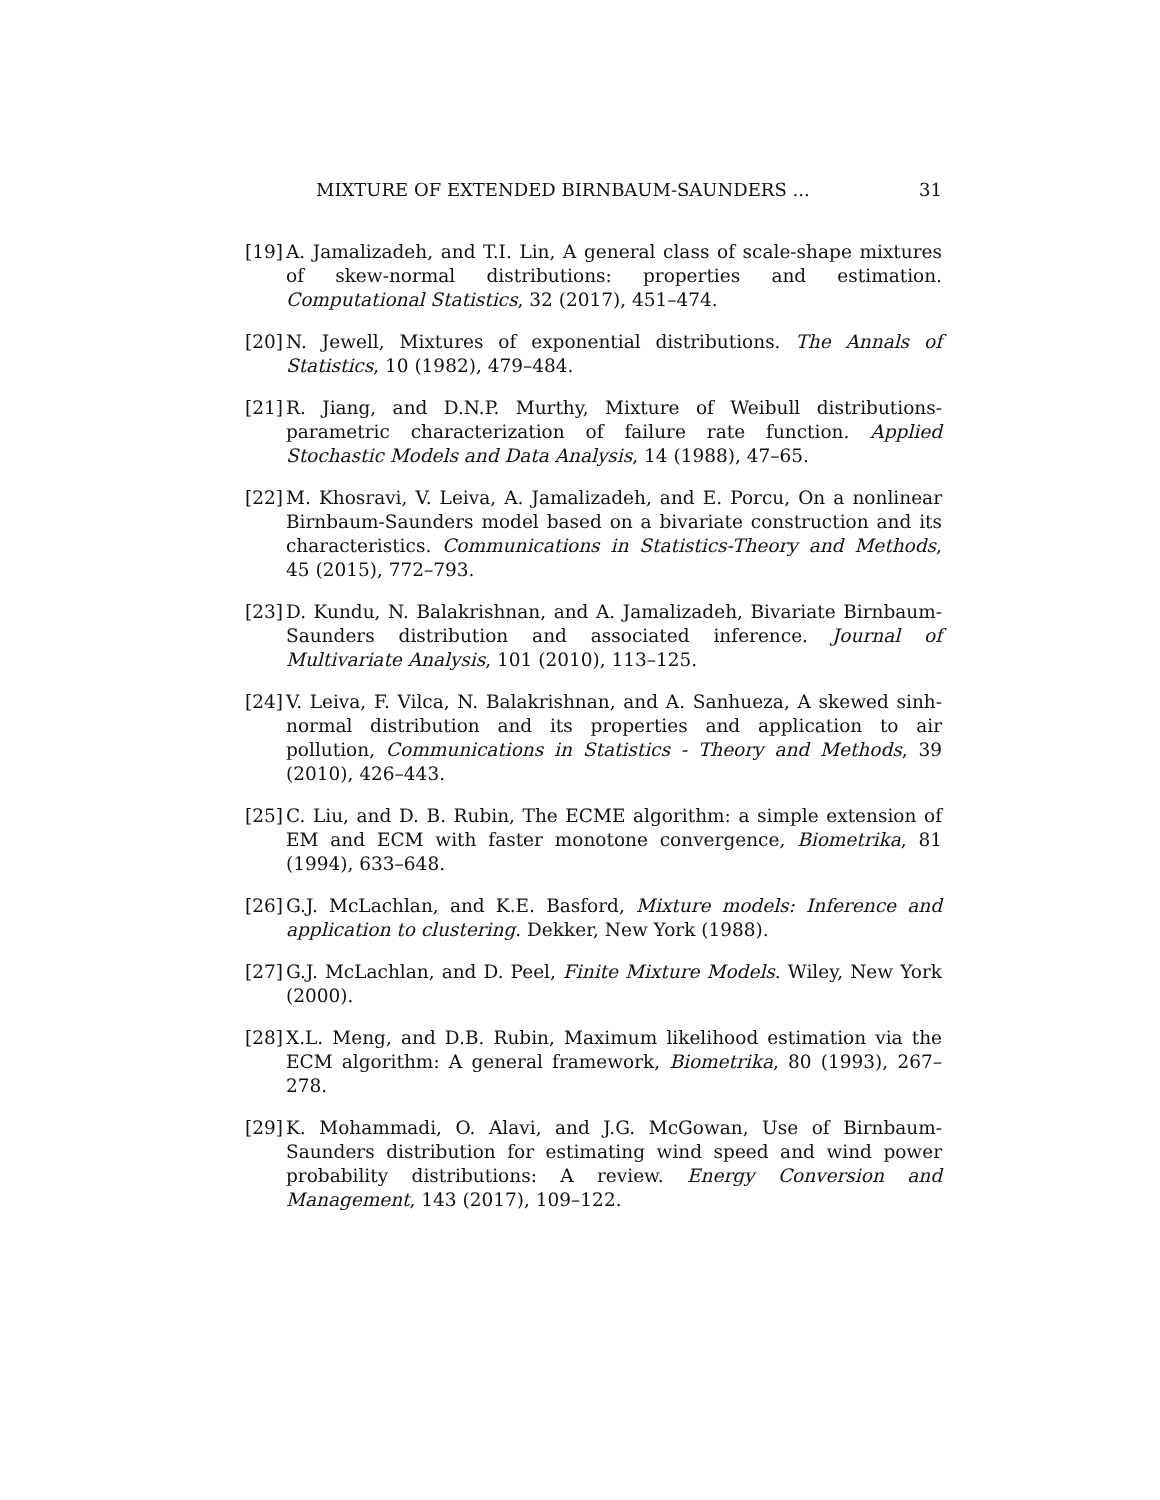MIXTURE OF EXTENDED BIRNBAUM-SAUNDERS ... 31
[19] A. Jamalizadeh, and T.I. Lin, A general class of scale-shape mixtures of skew-normal distributions: properties and estimation. Computational Statistics, 32 (2017), 451–474.
[20] N. Jewell, Mixtures of exponential distributions. The Annals of Statistics, 10 (1982), 479–484.
[21] R. Jiang, and D.N.P. Murthy, Mixture of Weibull distributions-parametric characterization of failure rate function. Applied Stochastic Models and Data Analysis, 14 (1988), 47–65.
[22] M. Khosravi, V. Leiva, A. Jamalizadeh, and E. Porcu, On a nonlinear Birnbaum-Saunders model based on a bivariate construction and its characteristics. Communications in Statistics-Theory and Methods, 45 (2015), 772–793.
[23] D. Kundu, N. Balakrishnan, and A. Jamalizadeh, Bivariate Birnbaum-Saunders distribution and associated inference. Journal of Multivariate Analysis, 101 (2010), 113–125.
[24] V. Leiva, F. Vilca, N. Balakrishnan, and A. Sanhueza, A skewed sinh-normal distribution and its properties and application to air pollution, Communications in Statistics - Theory and Methods, 39 (2010), 426–443.
[25] C. Liu, and D. B. Rubin, The ECME algorithm: a simple extension of EM and ECM with faster monotone convergence, Biometrika, 81 (1994), 633–648.
[26] G.J. McLachlan, and K.E. Basford, Mixture models: Inference and application to clustering. Dekker, New York (1988).
[27] G.J. McLachlan, and D. Peel, Finite Mixture Models. Wiley, New York (2000).
[28] X.L. Meng, and D.B. Rubin, Maximum likelihood estimation via the ECM algorithm: A general framework, Biometrika, 80 (1993), 267–278.
[29] K. Mohammadi, O. Alavi, and J.G. McGowan, Use of Birnbaum-Saunders distribution for estimating wind speed and wind power probability distributions: A review. Energy Conversion and Management, 143 (2017), 109–122.